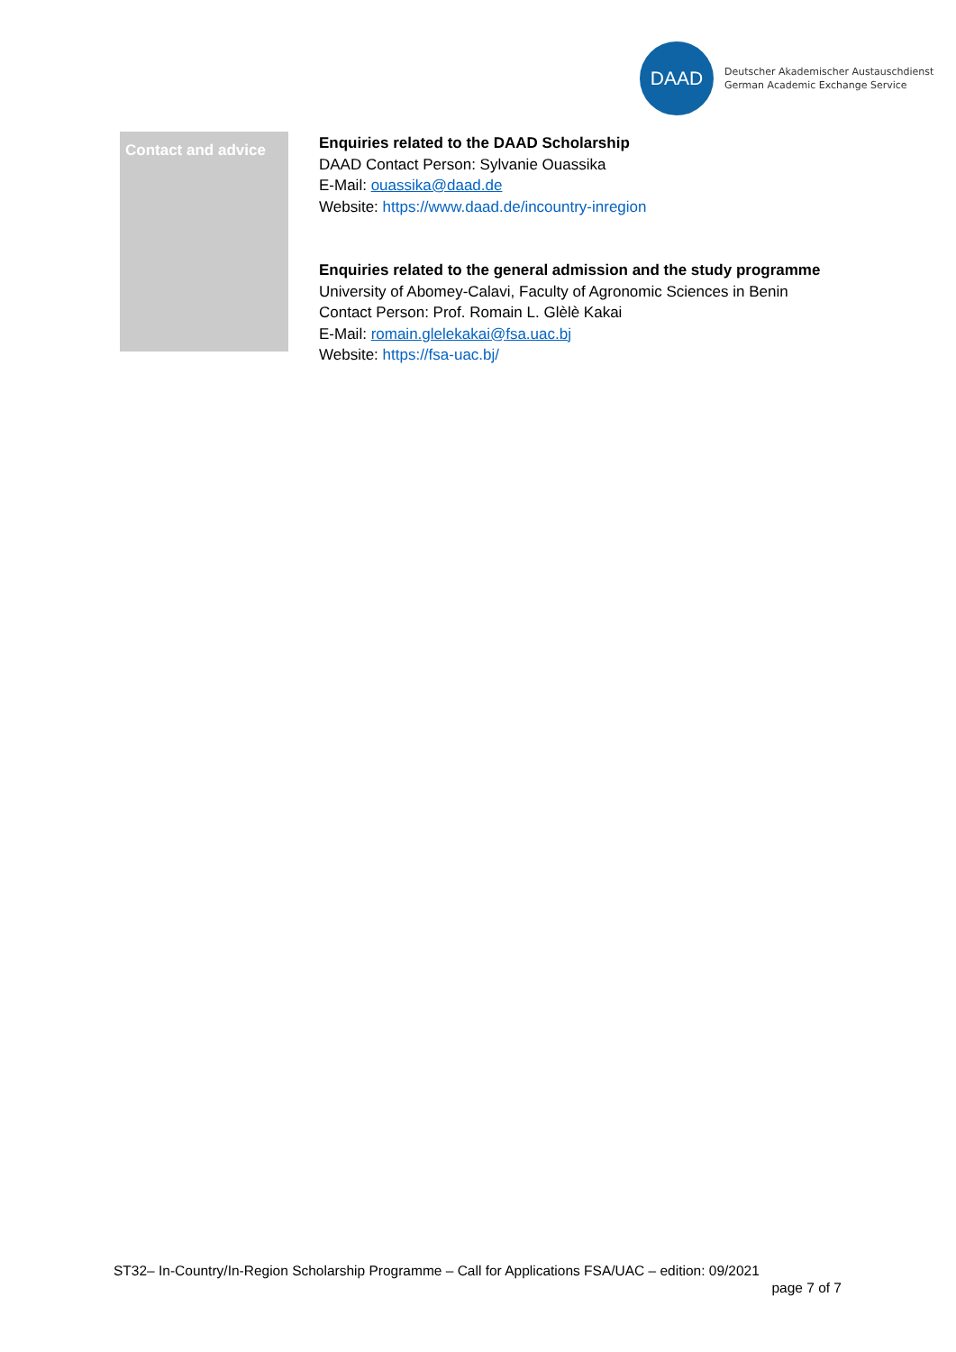DAAD
Deutscher Akademischer Austauschdienst
German Academic Exchange Service
Contact and advice
Enquiries related to the DAAD Scholarship
DAAD Contact Person: Sylvanie Ouassika
E-Mail: ouassika@daad.de
Website: https://www.daad.de/incountry-inregion
Enquiries related to the general admission and the study programme
University of Abomey-Calavi, Faculty of Agronomic Sciences in Benin
Contact Person: Prof. Romain L. Glèlè Kakai
E-Mail: romain.glelekakai@fsa.uac.bj
Website: https://fsa-uac.bj/
ST32– In-Country/In-Region Scholarship Programme – Call for Applications FSA/UAC – edition: 09/2021
page 7 of 7